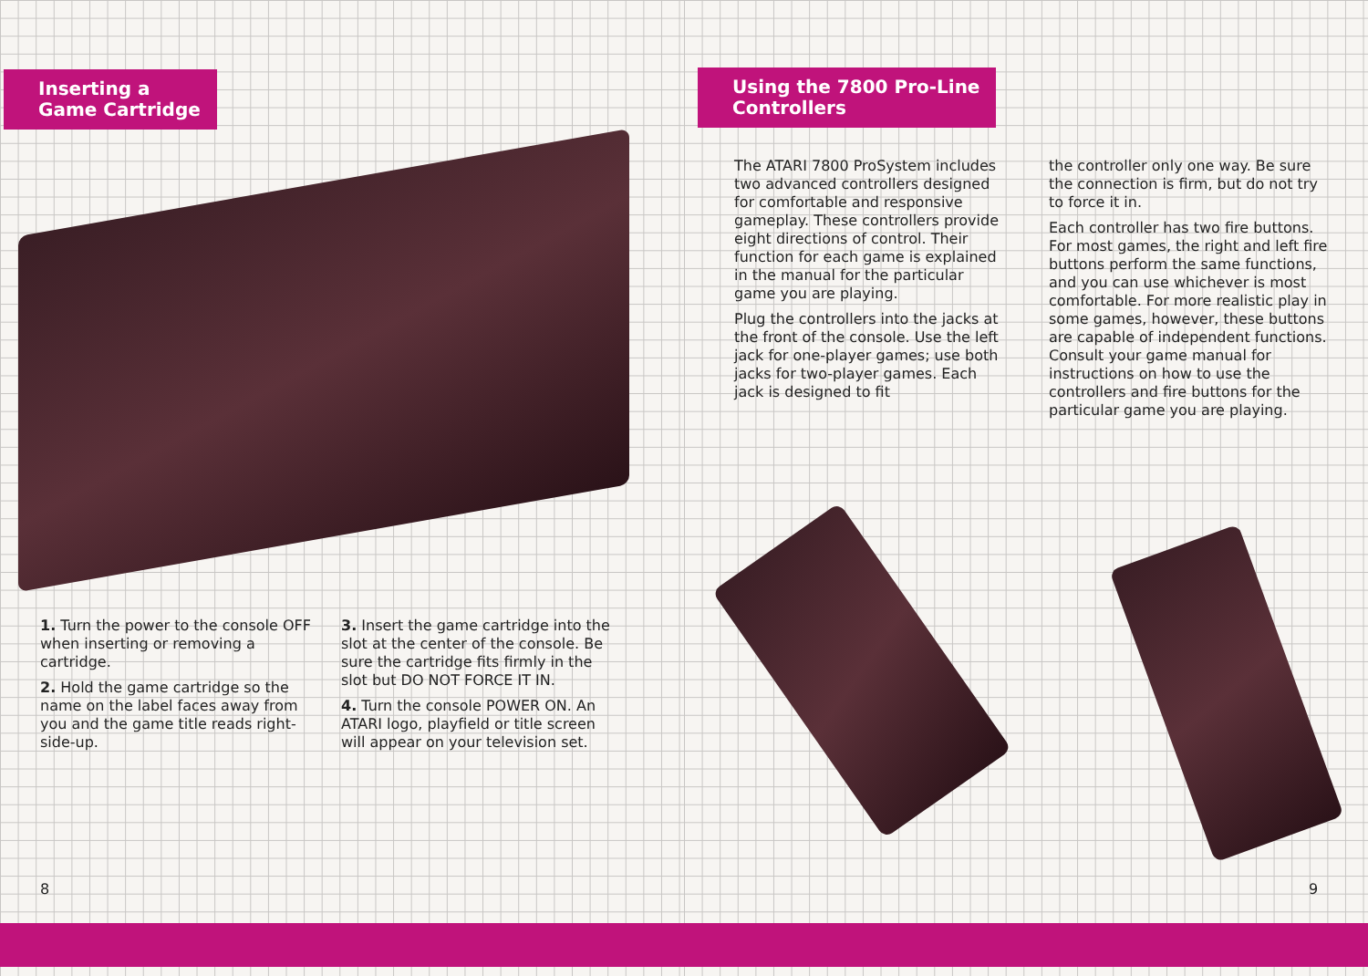Inserting a
Game Cartridge
1. Turn the power to the console OFF when inserting or removing a cartridge.
2. Hold the game cartridge so the name on the label faces away from you and the game title reads right-side-up.
3. Insert the game cartridge into the slot at the center of the console. Be sure the cartridge fits firmly in the slot but DO NOT FORCE IT IN.
4. Turn the console POWER ON. An ATARI logo, playfield or title screen will appear on your television set.
8
Using the 7800 Pro-Line
Controllers
The ATARI 7800 ProSystem includes two advanced controllers designed for comfortable and responsive gameplay. These controllers provide eight directions of control. Their function for each game is explained in the manual for the particular game you are playing.
Plug the controllers into the jacks at the front of the console. Use the left jack for one-player games; use both jacks for two-player games. Each jack is designed to fit
the controller only one way. Be sure the connection is firm, but do not try to force it in.
Each controller has two fire buttons. For most games, the right and left fire buttons perform the same functions, and you can use whichever is most comfortable. For more realistic play in some games, however, these buttons are capable of independent functions. Consult your game manual for instructions on how to use the controllers and fire buttons for the particular game you are playing.
9